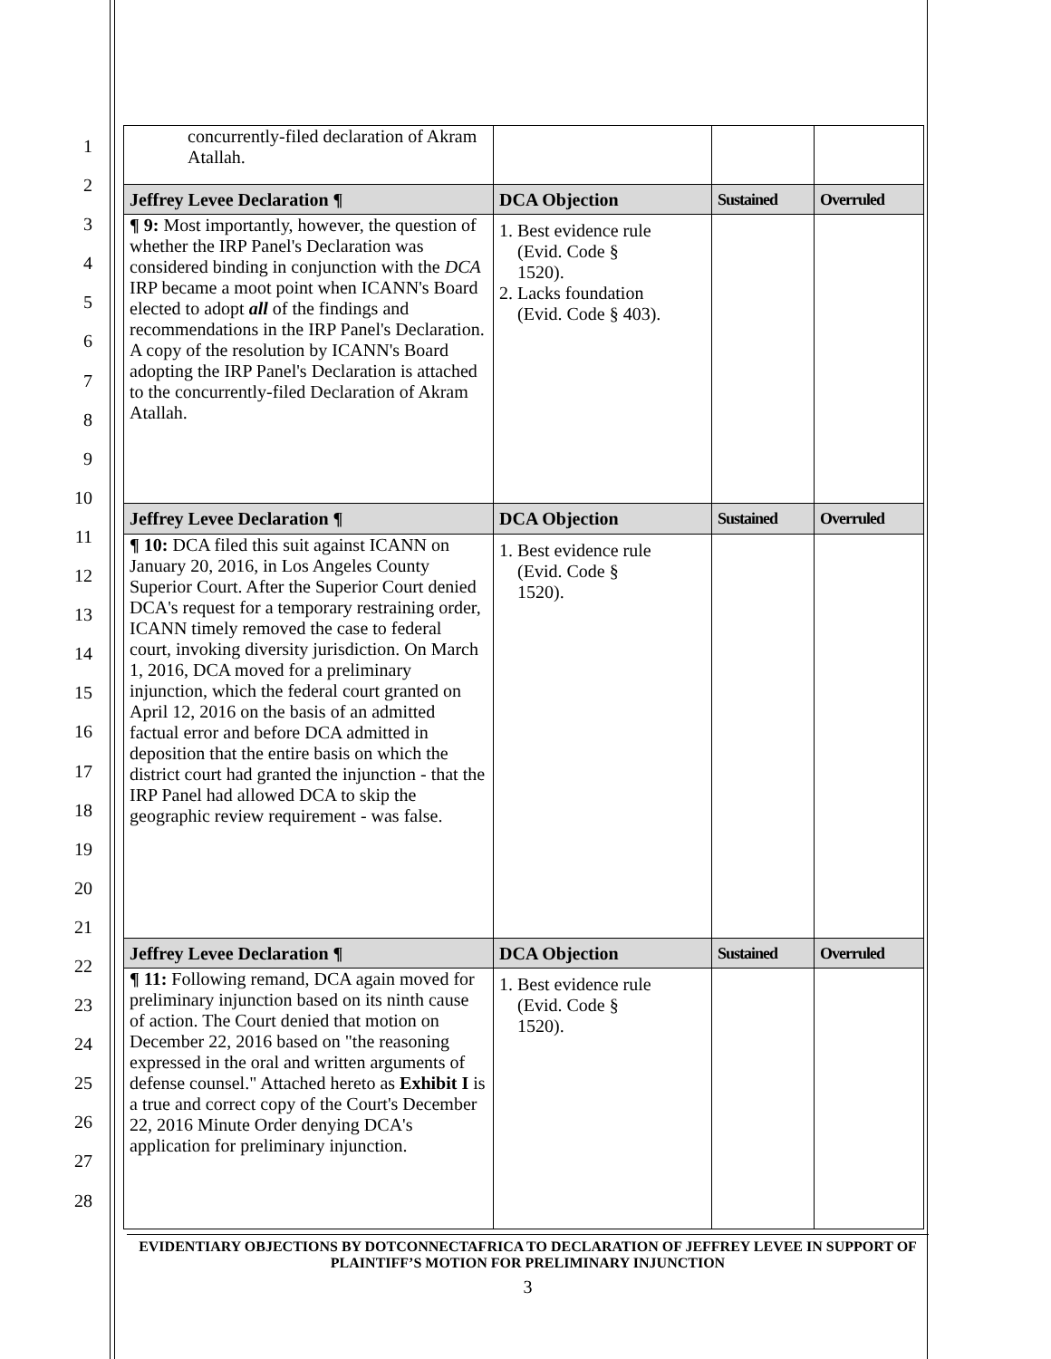1
2
3
4
5
6
7
8
9
10
11
12
13
14
15
16
17
18
19
20
21
22
23
24
25
26
27
28
| concurrently-filed declaration of Akram Atallah. | | | |
| Jeffrey Levee Declaration ¶ | DCA Objection | Sustained | Overruled |
| ¶ 9: Most importantly, however, the question of whether the IRP Panel's Declaration was considered binding in conjunction with the DCA IRP became a moot point when ICANN's Board elected to adopt all of the findings and recommendations in the IRP Panel's Declaration. A copy of the resolution by ICANN's Board adopting the IRP Panel's Declaration is attached to the concurrently-filed Declaration of Akram Atallah. | 1. Best evidence rule (Evid. Code § 1520). 2. Lacks foundation (Evid. Code § 403). | | |
| Jeffrey Levee Declaration ¶ | DCA Objection | Sustained | Overruled |
| ¶ 10: DCA filed this suit against ICANN on January 20, 2016, in Los Angeles County Superior Court. After the Superior Court denied DCA's request for a temporary restraining order, ICANN timely removed the case to federal court, invoking diversity jurisdiction. On March 1, 2016, DCA moved for a preliminary injunction, which the federal court granted on April 12, 2016 on the basis of an admitted factual error and before DCA admitted in deposition that the entire basis on which the district court had granted the injunction - that the IRP Panel had allowed DCA to skip the geographic review requirement - was false. | 1. Best evidence rule (Evid. Code § 1520). | | |
| Jeffrey Levee Declaration ¶ | DCA Objection | Sustained | Overruled |
| ¶ 11: Following remand, DCA again moved for preliminary injunction based on its ninth cause of action. The Court denied that motion on December 22, 2016 based on "the reasoning expressed in the oral and written arguments of defense counsel." Attached hereto as Exhibit I is a true and correct copy of the Court's December 22, 2016 Minute Order denying DCA's application for preliminary injunction. | 1. Best evidence rule (Evid. Code § 1520). | | |
EVIDENTIARY OBJECTIONS BY DOTCONNECTAFRICA TO DECLARATION OF JEFFREY LEVEE IN SUPPORT OF PLAINTIFF’S MOTION FOR PRELIMINARY INJUNCTION
3